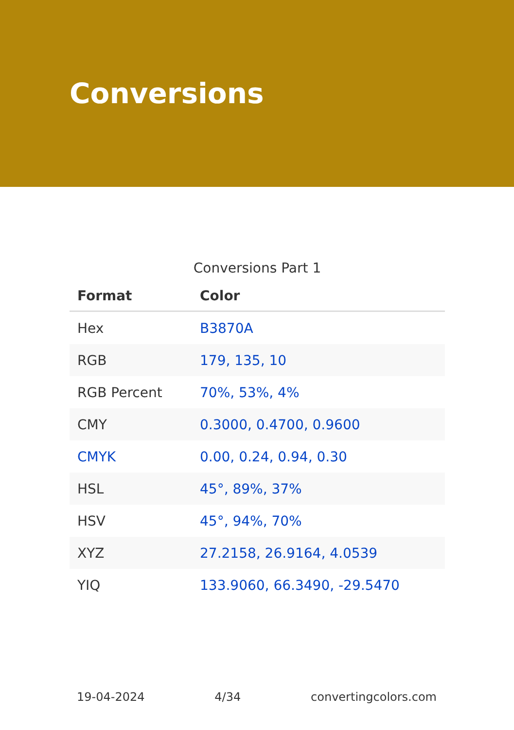Conversions
Conversions Part 1
| Format | Color |
| --- | --- |
| Hex | B3870A |
| RGB | 179, 135, 10 |
| RGB Percent | 70%, 53%, 4% |
| CMY | 0.3000, 0.4700, 0.9600 |
| CMYK | 0.00, 0.24, 0.94, 0.30 |
| HSL | 45°, 89%, 37% |
| HSV | 45°, 94%, 70% |
| XYZ | 27.2158, 26.9164, 4.0539 |
| YIQ | 133.9060, 66.3490, -29.5470 |
19-04-2024 4/34 convertingcolors.com